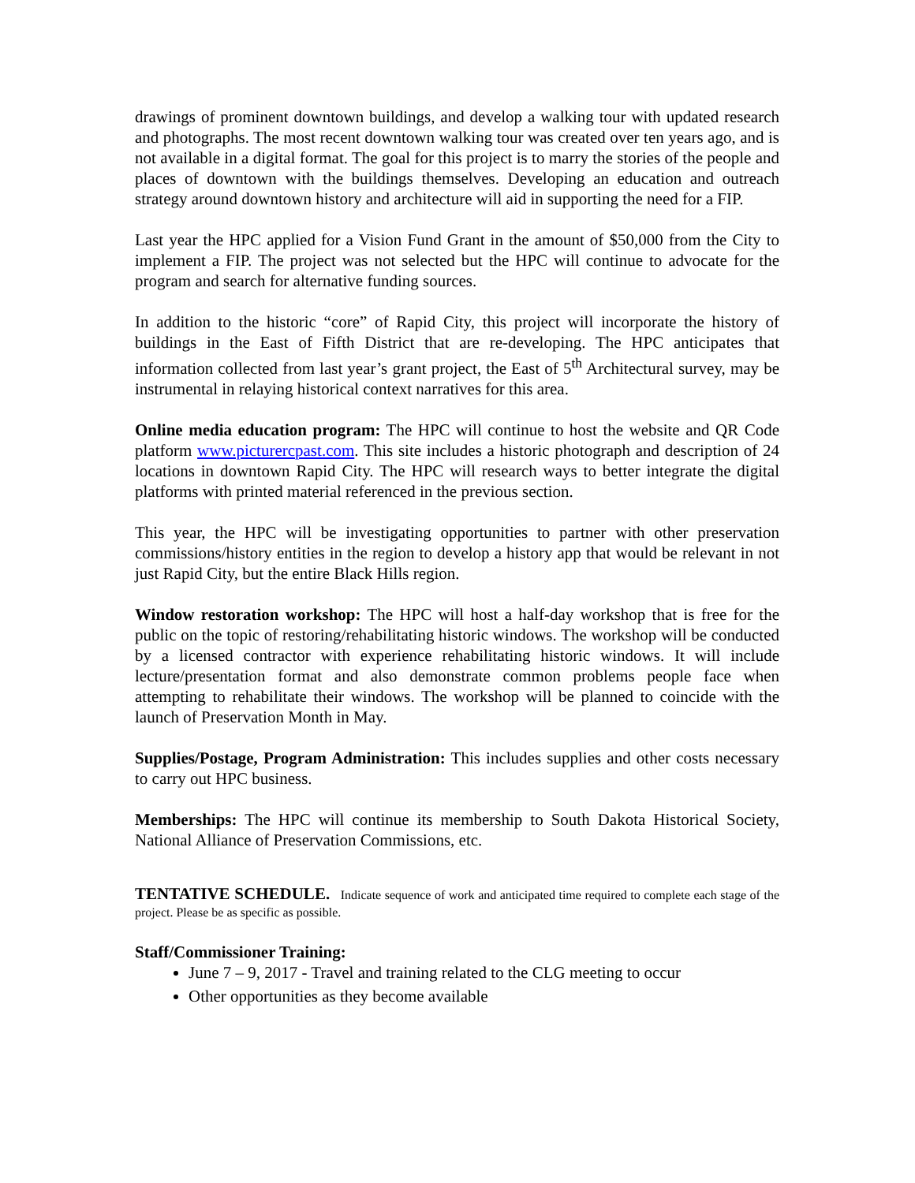drawings of prominent downtown buildings, and develop a walking tour with updated research and photographs. The most recent downtown walking tour was created over ten years ago, and is not available in a digital format. The goal for this project is to marry the stories of the people and places of downtown with the buildings themselves. Developing an education and outreach strategy around downtown history and architecture will aid in supporting the need for a FIP.
Last year the HPC applied for a Vision Fund Grant in the amount of $50,000 from the City to implement a FIP. The project was not selected but the HPC will continue to advocate for the program and search for alternative funding sources.
In addition to the historic “core” of Rapid City, this project will incorporate the history of buildings in the East of Fifth District that are re-developing. The HPC anticipates that information collected from last year’s grant project, the East of 5<sup>th</sup> Architectural survey, may be instrumental in relaying historical context narratives for this area.
Online media education program: The HPC will continue to host the website and QR Code platform www.picturercpast.com. This site includes a historic photograph and description of 24 locations in downtown Rapid City. The HPC will research ways to better integrate the digital platforms with printed material referenced in the previous section.
This year, the HPC will be investigating opportunities to partner with other preservation commissions/history entities in the region to develop a history app that would be relevant in not just Rapid City, but the entire Black Hills region.
Window restoration workshop: The HPC will host a half-day workshop that is free for the public on the topic of restoring/rehabilitating historic windows. The workshop will be conducted by a licensed contractor with experience rehabilitating historic windows. It will include lecture/presentation format and also demonstrate common problems people face when attempting to rehabilitate their windows. The workshop will be planned to coincide with the launch of Preservation Month in May.
Supplies/Postage, Program Administration: This includes supplies and other costs necessary to carry out HPC business.
Memberships: The HPC will continue its membership to South Dakota Historical Society, National Alliance of Preservation Commissions, etc.
TENTATIVE SCHEDULE. Indicate sequence of work and anticipated time required to complete each stage of the project. Please be as specific as possible.
Staff/Commissioner Training:
June 7 – 9, 2017 - Travel and training related to the CLG meeting to occur
Other opportunities as they become available